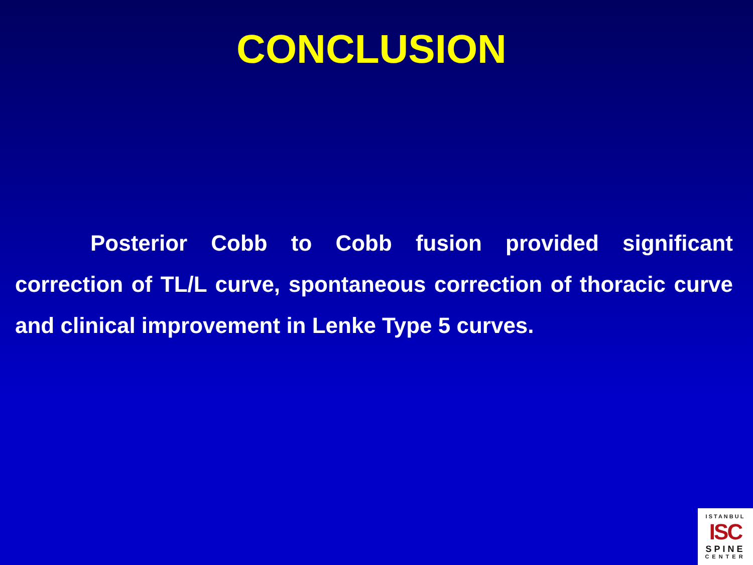CONCLUSION
Posterior Cobb to Cobb fusion provided significant correction of TL/L curve, spontaneous correction of thoracic curve and clinical improvement in Lenke Type 5 curves.
ISTANBUL
ISC
SPINE
CENTER